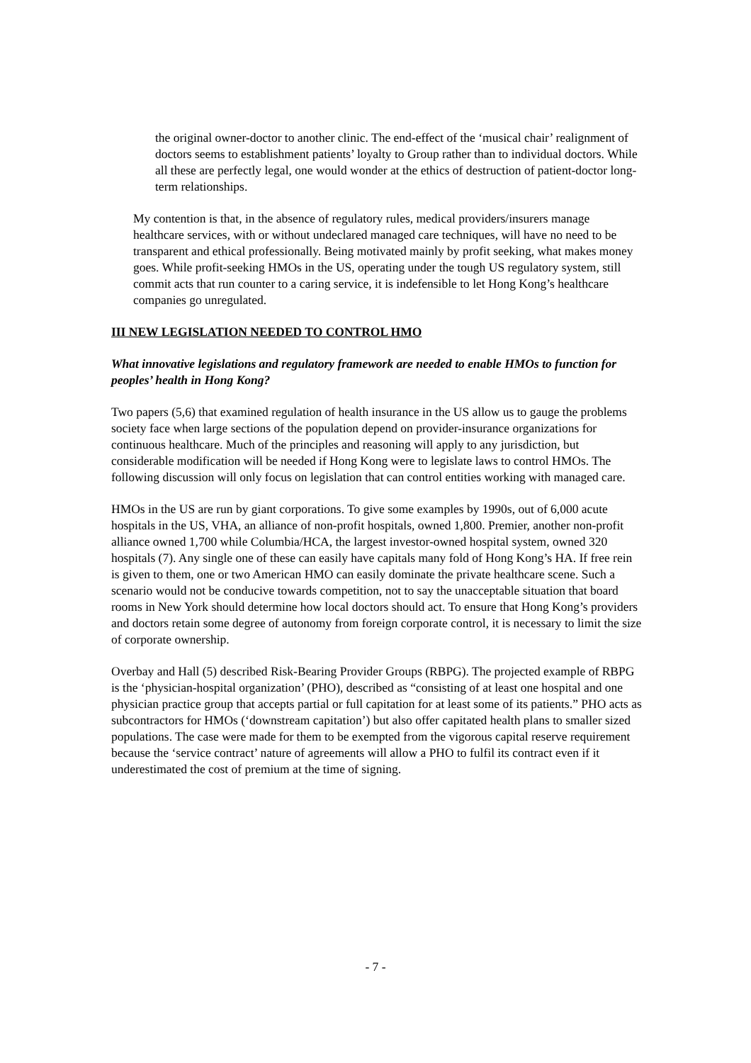the original owner-doctor to another clinic. The end-effect of the ‘musical chair’ realignment of doctors seems to establishment patients’ loyalty to Group rather than to individual doctors. While all these are perfectly legal, one would wonder at the ethics of destruction of patient-doctor long-term relationships.
My contention is that, in the absence of regulatory rules, medical providers/insurers manage healthcare services, with or without undeclared managed care techniques, will have no need to be transparent and ethical professionally. Being motivated mainly by profit seeking, what makes money goes. While profit-seeking HMOs in the US, operating under the tough US regulatory system, still commit acts that run counter to a caring service, it is indefensible to let Hong Kong’s healthcare companies go unregulated.
III NEW LEGISLATION NEEDED TO CONTROL HMO
What innovative legislations and regulatory framework are needed to enable HMOs to function for peoples’ health in Hong Kong?
Two papers (5,6) that examined regulation of health insurance in the US allow us to gauge the problems society face when large sections of the population depend on provider-insurance organizations for continuous healthcare. Much of the principles and reasoning will apply to any jurisdiction, but considerable modification will be needed if Hong Kong were to legislate laws to control HMOs. The following discussion will only focus on legislation that can control entities working with managed care.
HMOs in the US are run by giant corporations. To give some examples by 1990s, out of 6,000 acute hospitals in the US, VHA, an alliance of non-profit hospitals, owned 1,800. Premier, another non-profit alliance owned 1,700 while Columbia/HCA, the largest investor-owned hospital system, owned 320 hospitals (7). Any single one of these can easily have capitals many fold of Hong Kong’s HA. If free rein is given to them, one or two American HMO can easily dominate the private healthcare scene. Such a scenario would not be conducive towards competition, not to say the unacceptable situation that board rooms in New York should determine how local doctors should act. To ensure that Hong Kong’s providers and doctors retain some degree of autonomy from foreign corporate control, it is necessary to limit the size of corporate ownership.
Overbay and Hall (5) described Risk-Bearing Provider Groups (RBPG). The projected example of RBPG is the ‘physician-hospital organization’ (PHO), described as “consisting of at least one hospital and one physician practice group that accepts partial or full capitation for at least some of its patients.” PHO acts as subcontractors for HMOs (‘downstream capitation’) but also offer capitated health plans to smaller sized populations. The case were made for them to be exempted from the vigorous capital reserve requirement because the ‘service contract’ nature of agreements will allow a PHO to fulfil its contract even if it underestimated the cost of premium at the time of signing.
- 7 -